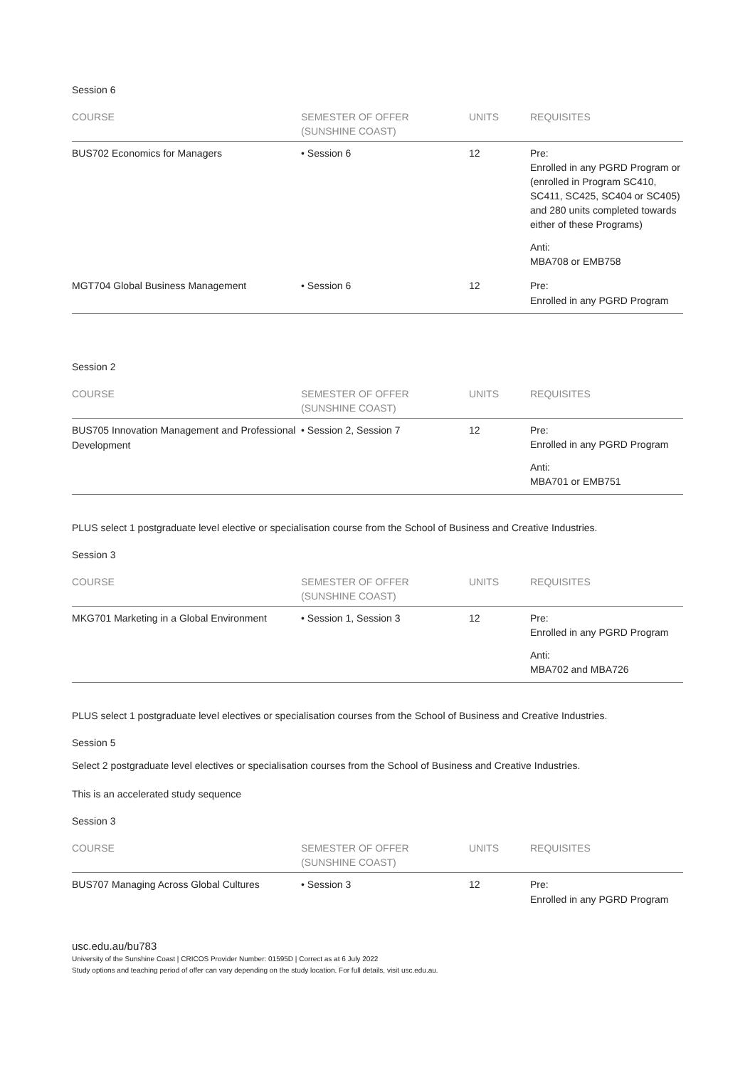Session 6
| COURSE | SEMESTER OF OFFER (SUNSHINE COAST) | UNITS | REQUISITES |
| --- | --- | --- | --- |
| BUS702 Economics for Managers | • Session 6 | 12 | Pre: Enrolled in any PGRD Program or (enrolled in Program SC410, SC411, SC425, SC404 or SC405) and 280 units completed towards either of these Programs) Anti: MBA708 or EMB758 |
| MGT704 Global Business Management | • Session 6 | 12 | Pre: Enrolled in any PGRD Program |
Session 2
| COURSE | SEMESTER OF OFFER (SUNSHINE COAST) | UNITS | REQUISITES |
| --- | --- | --- | --- |
| BUS705 Innovation Management and Professional Development | • Session 2, Session 7 | 12 | Pre: Enrolled in any PGRD Program Anti: MBA701 or EMB751 |
PLUS select 1 postgraduate level elective or specialisation course from the School of Business and Creative Industries.
Session 3
| COURSE | SEMESTER OF OFFER (SUNSHINE COAST) | UNITS | REQUISITES |
| --- | --- | --- | --- |
| MKG701 Marketing in a Global Environment | • Session 1, Session 3 | 12 | Pre: Enrolled in any PGRD Program Anti: MBA702 and MBA726 |
PLUS select 1 postgraduate level electives or specialisation courses from the School of Business and Creative Industries.
Session 5
Select 2 postgraduate level electives or specialisation courses from the School of Business and Creative Industries.
This is an accelerated study sequence
Session 3
| COURSE | SEMESTER OF OFFER (SUNSHINE COAST) | UNITS | REQUISITES |
| --- | --- | --- | --- |
| BUS707 Managing Across Global Cultures | • Session 3 | 12 | Pre: Enrolled in any PGRD Program |
usc.edu.au/bu783
University of the Sunshine Coast | CRICOS Provider Number: 01595D | Correct as at 6 July 2022
Study options and teaching period of offer can vary depending on the study location. For full details, visit usc.edu.au.